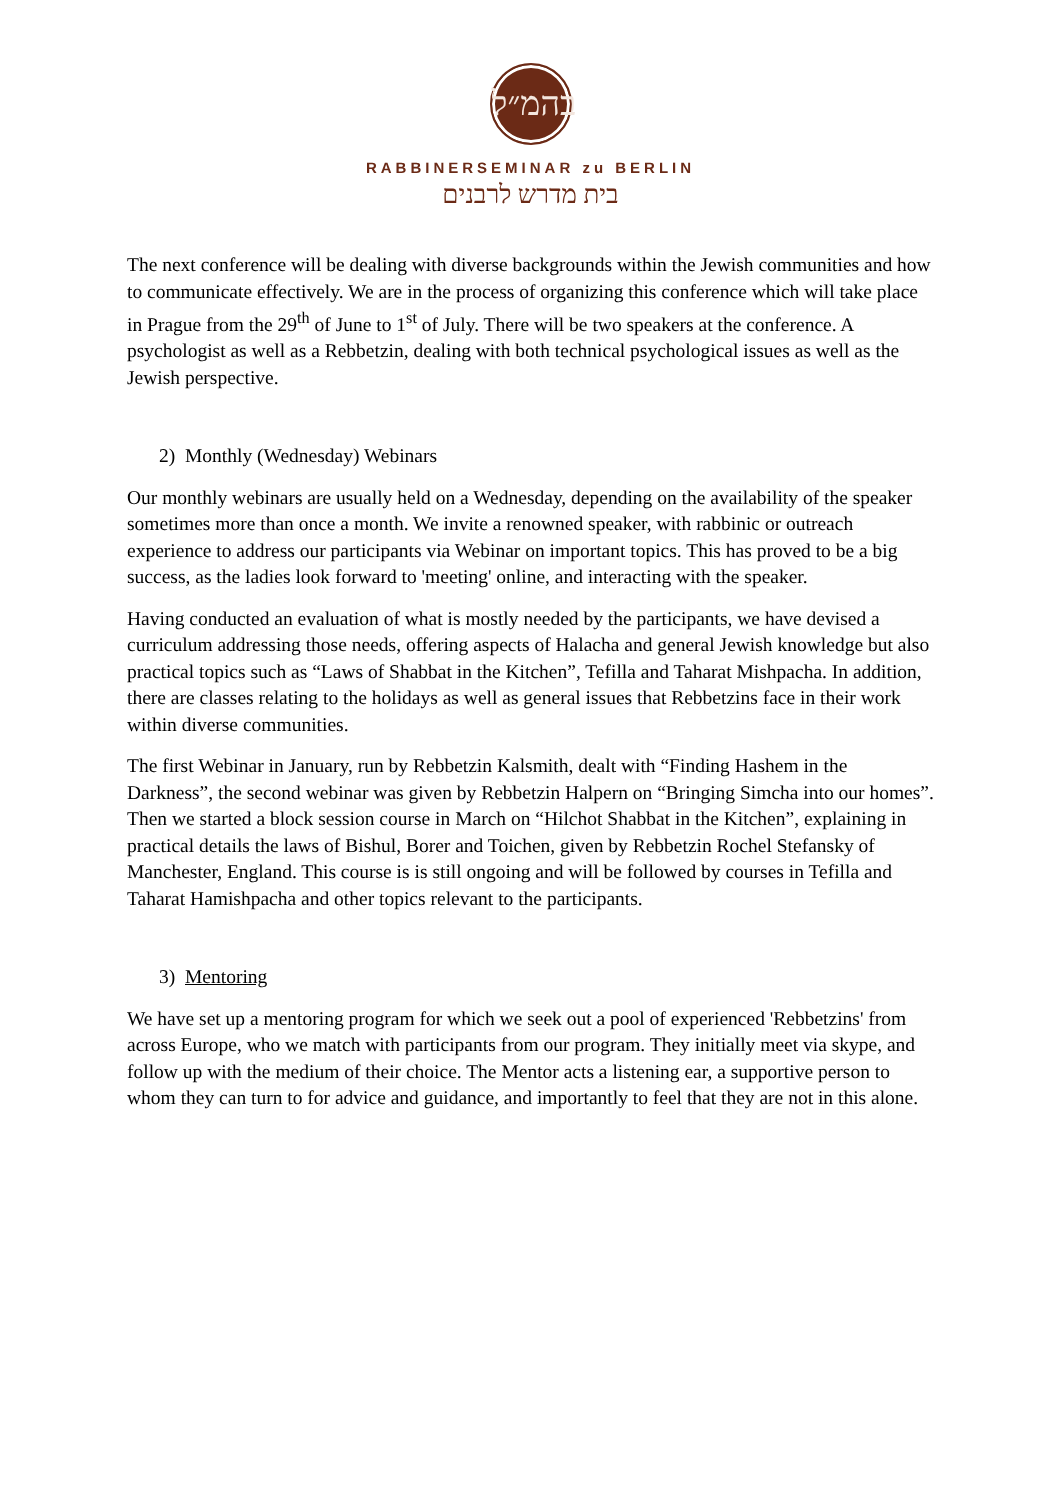בהמ״ל
RABBINERSEMINAR zu BERLIN
בית מדרש לרבנים
The next conference will be dealing with diverse backgrounds within the Jewish communities and how to communicate effectively. We are in the process of organizing this conference which will take place in Prague from the 29<sup>th</sup> of June to 1<sup>st</sup> of July. There will be two speakers at the conference. A psychologist as well as a Rebbetzin, dealing with both technical psychological issues as well as the Jewish perspective.
2) Monthly (Wednesday) Webinars
Our monthly webinars are usually held on a Wednesday, depending on the availability of the speaker sometimes more than once a month. We invite a renowned speaker, with rabbinic or outreach experience to address our participants via Webinar on important topics. This has proved to be a big success, as the ladies look forward to 'meeting' online, and interacting with the speaker.
Having conducted an evaluation of what is mostly needed by the participants, we have devised a curriculum addressing those needs, offering aspects of Halacha and general Jewish knowledge but also practical topics such as “Laws of Shabbat in the Kitchen”, Tefilla and Taharat Mishpacha. In addition, there are classes relating to the holidays as well as general issues that Rebbetzins face in their work within diverse communities.
The first Webinar in January, run by Rebbetzin Kalsmith, dealt with “Finding Hashem in the Darkness”, the second webinar was given by Rebbetzin Halpern on “Bringing Simcha into our homes”. Then we started a block session course in March on “Hilchot Shabbat in the Kitchen”, explaining in practical details the laws of Bishul, Borer and Toichen, given by Rebbetzin Rochel Stefansky of Manchester, England. This course is is still ongoing and will be followed by courses in Tefilla and Taharat Hamishpacha and other topics relevant to the participants.
3) Mentoring
We have set up a mentoring program for which we seek out a pool of experienced 'Rebbetzins' from across Europe, who we match with participants from our program. They initially meet via skype, and follow up with the medium of their choice. The Mentor acts a listening ear, a supportive person to whom they can turn to for advice and guidance, and importantly to feel that they are not in this alone.